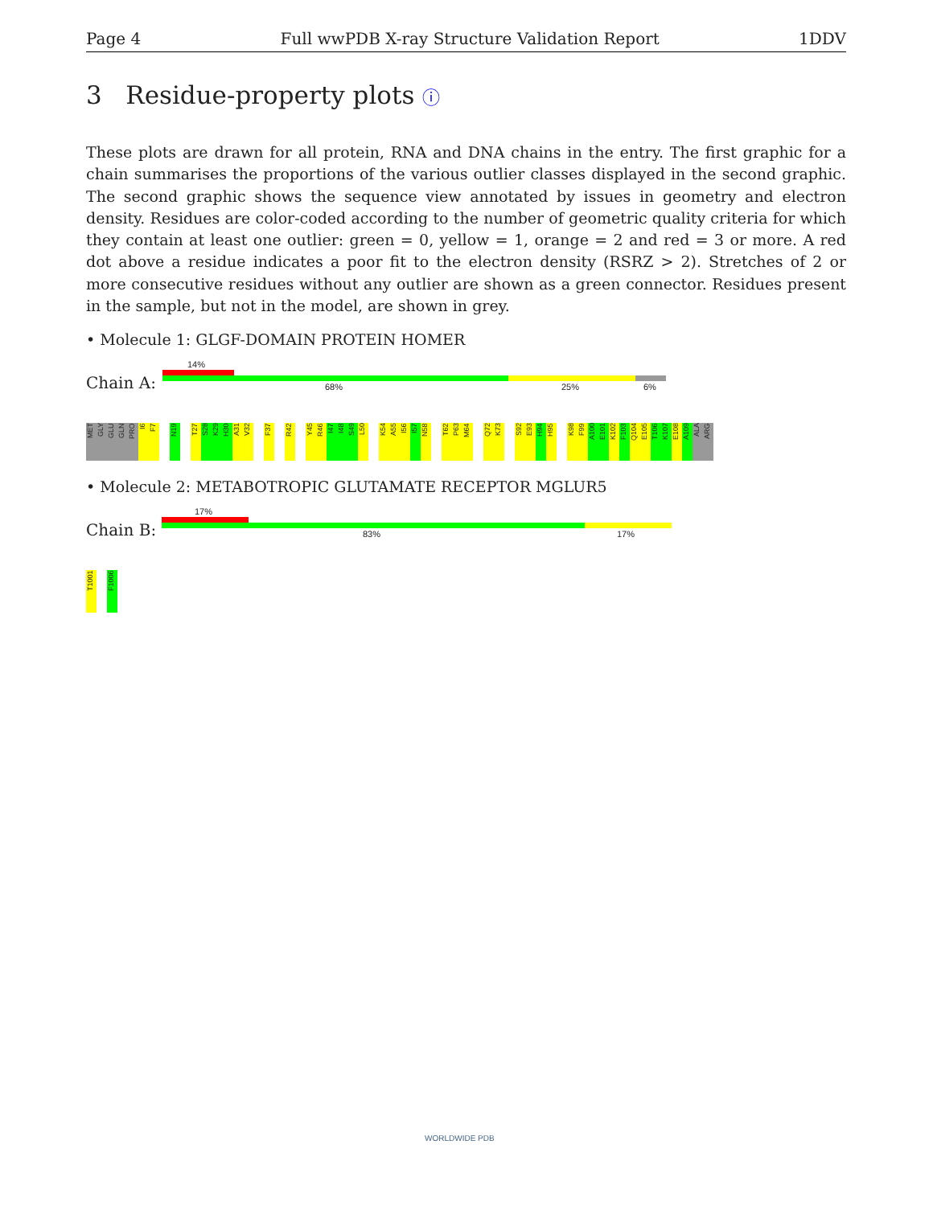Page 4 Full wwPDB X-ray Structure Validation Report 1DDV
3 Residue-property plots ⓘ
These plots are drawn for all protein, RNA and DNA chains in the entry. The first graphic for a chain summarises the proportions of the various outlier classes displayed in the second graphic. The second graphic shows the sequence view annotated by issues in geometry and electron density. Residues are color-coded according to the number of geometric quality criteria for which they contain at least one outlier: green = 0, yellow = 1, orange = 2 and red = 3 or more. A red dot above a residue indicates a poor fit to the electron density (RSRZ > 2). Stretches of 2 or more consecutive residues without any outlier are shown as a green connector. Residues present in the sample, but not in the model, are shown in grey.
• Molecule 1: GLGF-DOMAIN PROTEIN HOMER
14%
Chain A: 68% 25% 6%
MET
GLY
GLU
GLN
PRO
I6
F7
N19
T27
S28
K29
H30
A31
V32
F37
R42
Y45
R46
I47
I48
S49
L50
K54
A55
I56
I57
N58
T62
P63
M64
Q72
K73
S92
E93
H94
H95
K98
F99
A100
E101
K102
F103
Q104
E105
T106
K107
E108
A109
ALA
ARG
• Molecule 2: METABOTROPIC GLUTAMATE RECEPTOR MGLUR5
17%
Chain B: 83% 17%
T1001
F1006
WORLDWIDE PDB